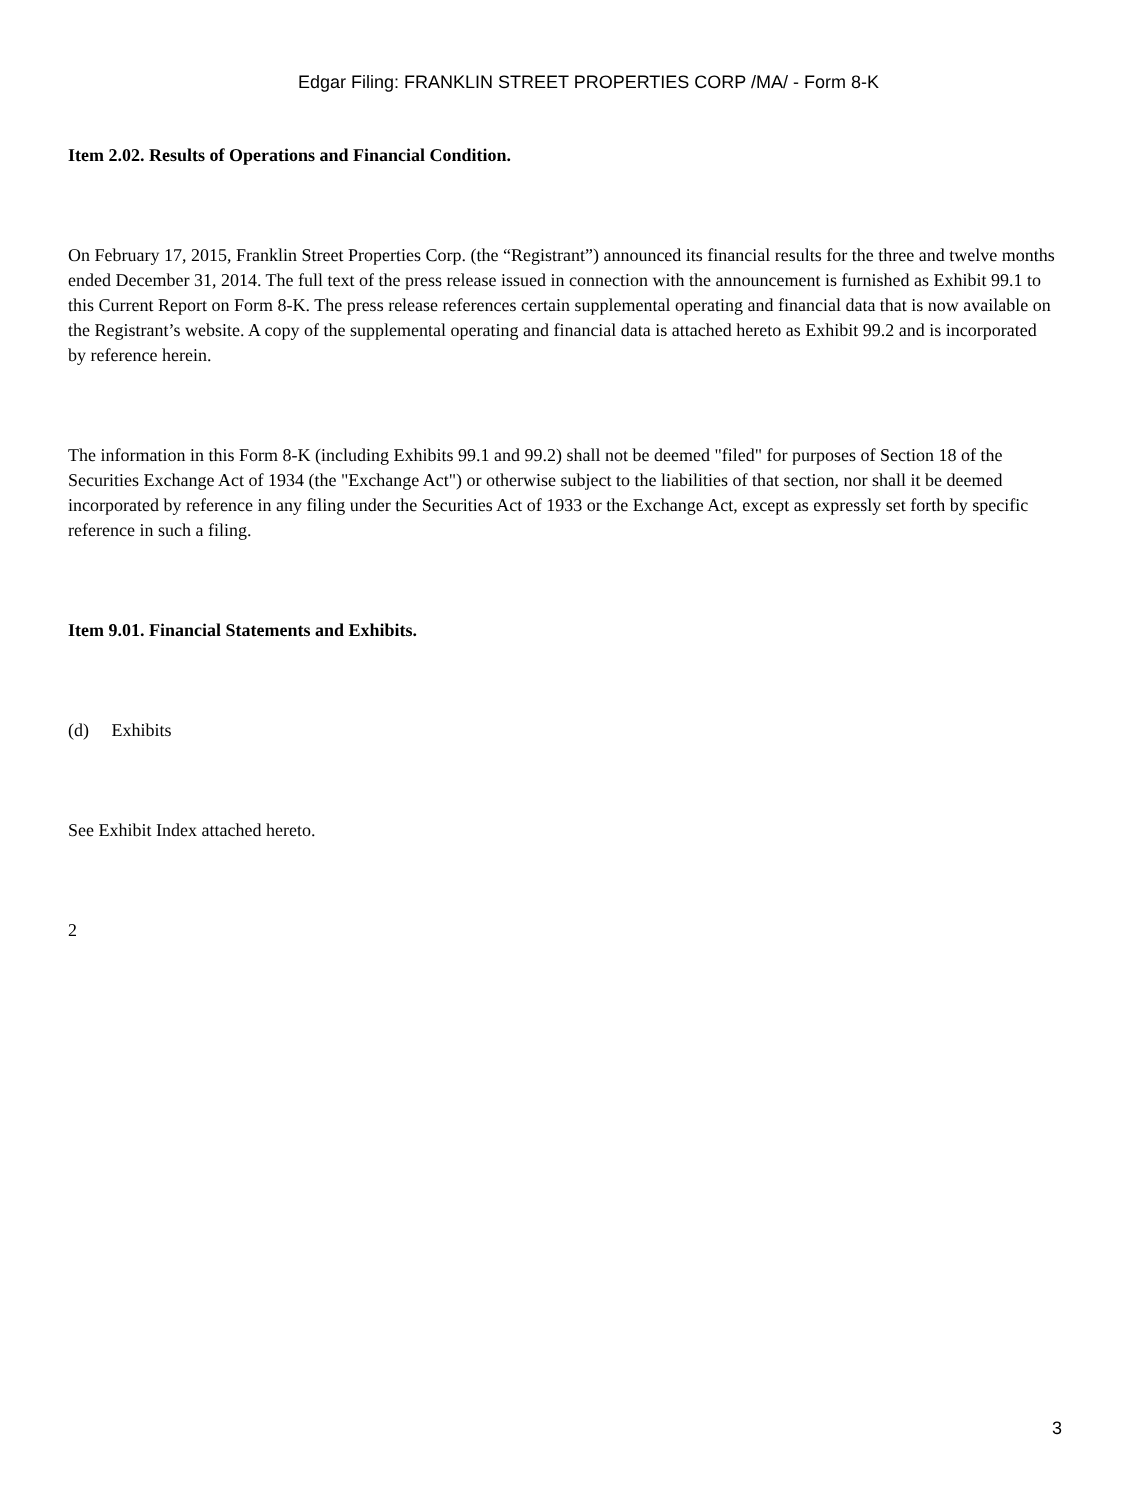Edgar Filing: FRANKLIN STREET PROPERTIES CORP /MA/ - Form 8-K
Item 2.02. Results of Operations and Financial Condition.
On February 17, 2015, Franklin Street Properties Corp. (the “Registrant”) announced its financial results for the three and twelve months ended December 31, 2014. The full text of the press release issued in connection with the announcement is furnished as Exhibit 99.1 to this Current Report on Form 8-K. The press release references certain supplemental operating and financial data that is now available on the Registrant’s website. A copy of the supplemental operating and financial data is attached hereto as Exhibit 99.2 and is incorporated by reference herein.
The information in this Form 8-K (including Exhibits 99.1 and 99.2) shall not be deemed "filed" for purposes of Section 18 of the Securities Exchange Act of 1934 (the "Exchange Act") or otherwise subject to the liabilities of that section, nor shall it be deemed incorporated by reference in any filing under the Securities Act of 1933 or the Exchange Act, except as expressly set forth by specific reference in such a filing.
Item 9.01. Financial Statements and Exhibits.
(d) Exhibits
See Exhibit Index attached hereto.
2
3